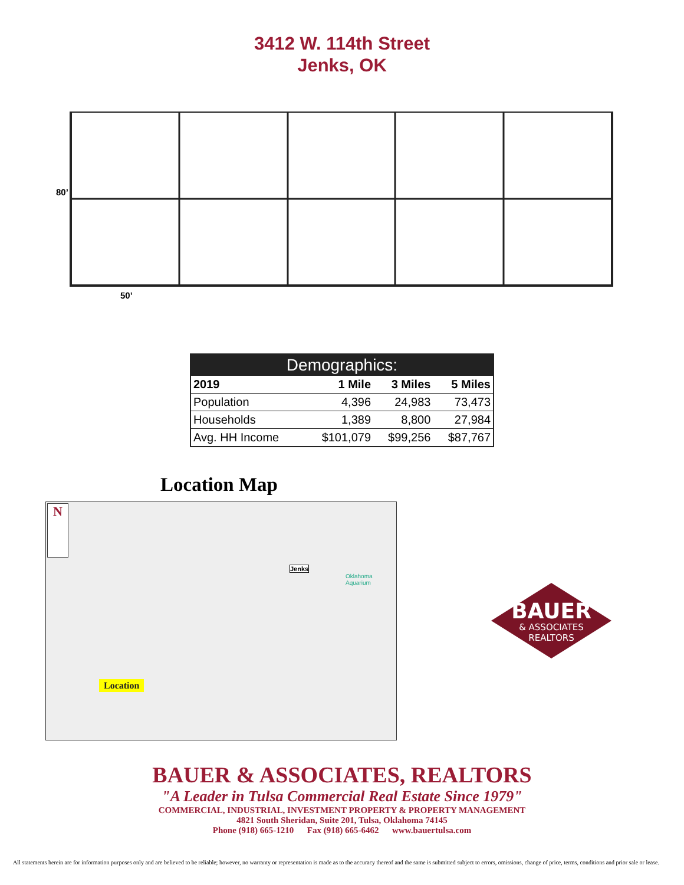3412 W. 114th Street
Jenks, OK
80’
50’
| Demographics: | | | |
| --- | --- | --- | --- |
| 2019 | 1 Mile | 3 Miles | 5 Miles |
| Population | 4,396 | 24,983 | 73,473 |
| Households | 1,389 | 8,800 | 27,984 |
| Avg. HH Income | $101,079 | $99,256 | $87,767 |
Location Map
N
Jenks
Oklahoma Aquarium
Location
BAUER
& ASSOCIATES
REALTORS
BAUER & ASSOCIATES, REALTORS
"A Leader in Tulsa Commercial Real Estate Since 1979"
COMMERCIAL, INDUSTRIAL, INVESTMENT PROPERTY & PROPERTY MANAGEMENT
4821 South Sheridan, Suite 201, Tulsa, Oklahoma 74145
Phone (918) 665-1210 Fax (918) 665-6462 www.bauertulsa.com
All statements herein are for information purposes only and are believed to be reliable; however, no warranty or representation is made as to the accuracy thereof and the same is submitted subject to errors, omissions, change of price, terms, conditions and prior sale or lease.